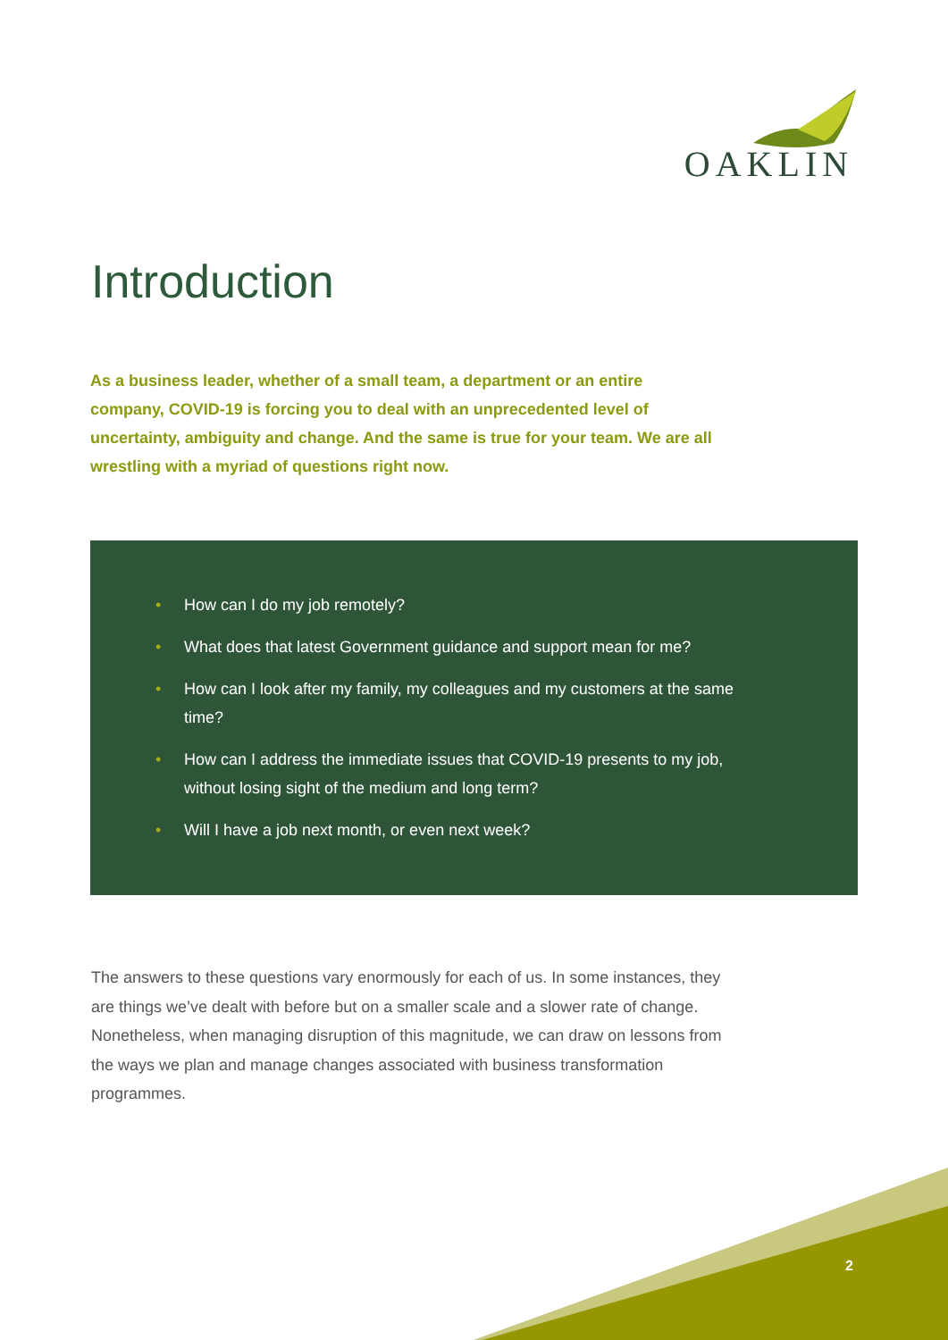OAKLIN
Introduction
As a business leader, whether of a small team, a department or an entire company, COVID-19 is forcing you to deal with an unprecedented level of uncertainty, ambiguity and change. And the same is true for your team. We are all wrestling with a myriad of questions right now.
• How can I do my job remotely?
• What does that latest Government guidance and support mean for me?
• How can I look after my family, my colleagues and my customers at the same time?
• How can I address the immediate issues that COVID-19 presents to my job, without losing sight of the medium and long term?
• Will I have a job next month, or even next week?
The answers to these questions vary enormously for each of us. In some instances, they are things we’ve dealt with before but on a smaller scale and a slower rate of change. Nonetheless, when managing disruption of this magnitude, we can draw on lessons from the ways we plan and manage changes associated with business transformation programmes.
2